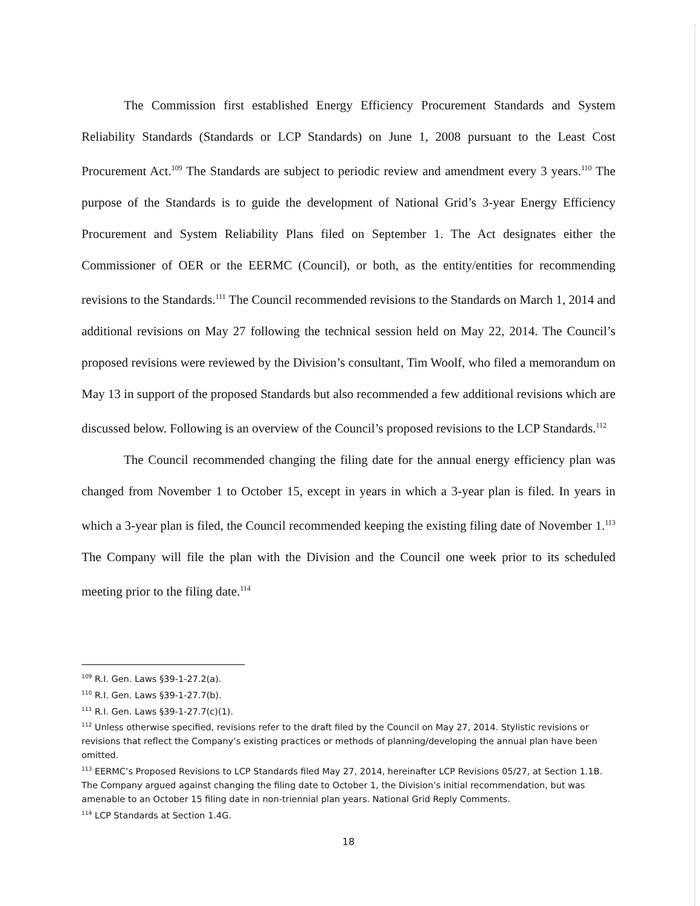The Commission first established Energy Efficiency Procurement Standards and System Reliability Standards (Standards or LCP Standards) on June 1, 2008 pursuant to the Least Cost Procurement Act.<sup>109</sup> The Standards are subject to periodic review and amendment every 3 years.<sup>110</sup> The purpose of the Standards is to guide the development of National Grid’s 3-year Energy Efficiency Procurement and System Reliability Plans filed on September 1. The Act designates either the Commissioner of OER or the EERMC (Council), or both, as the entity/entities for recommending revisions to the Standards.<sup>111</sup> The Council recommended revisions to the Standards on March 1, 2014 and additional revisions on May 27 following the technical session held on May 22, 2014. The Council’s proposed revisions were reviewed by the Division’s consultant, Tim Woolf, who filed a memorandum on May 13 in support of the proposed Standards but also recommended a few additional revisions which are discussed below. Following is an overview of the Council’s proposed revisions to the LCP Standards.<sup>112</sup>
The Council recommended changing the filing date for the annual energy efficiency plan was changed from November 1 to October 15, except in years in which a 3-year plan is filed. In years in which a 3-year plan is filed, the Council recommended keeping the existing filing date of November 1.<sup>113</sup> The Company will file the plan with the Division and the Council one week prior to its scheduled meeting prior to the filing date.<sup>114</sup>
<sup>109</sup> R.I. Gen. Laws §39-1-27.2(a).
<sup>110</sup> R.I. Gen. Laws §39-1-27.7(b).
<sup>111</sup> R.I. Gen. Laws §39-1-27.7(c)(1).
<sup>112</sup> Unless otherwise specified, revisions refer to the draft filed by the Council on May 27, 2014. Stylistic revisions or revisions that reflect the Company’s existing practices or methods of planning/developing the annual plan have been omitted.
<sup>113</sup> EERMC’s Proposed Revisions to LCP Standards filed May 27, 2014, hereinafter LCP Revisions 05/27, at Section 1.1B. The Company argued against changing the filing date to October 1, the Division’s initial recommendation, but was amenable to an October 15 filing date in non-triennial plan years. National Grid Reply Comments.
<sup>114</sup> LCP Standards at Section 1.4G.
18